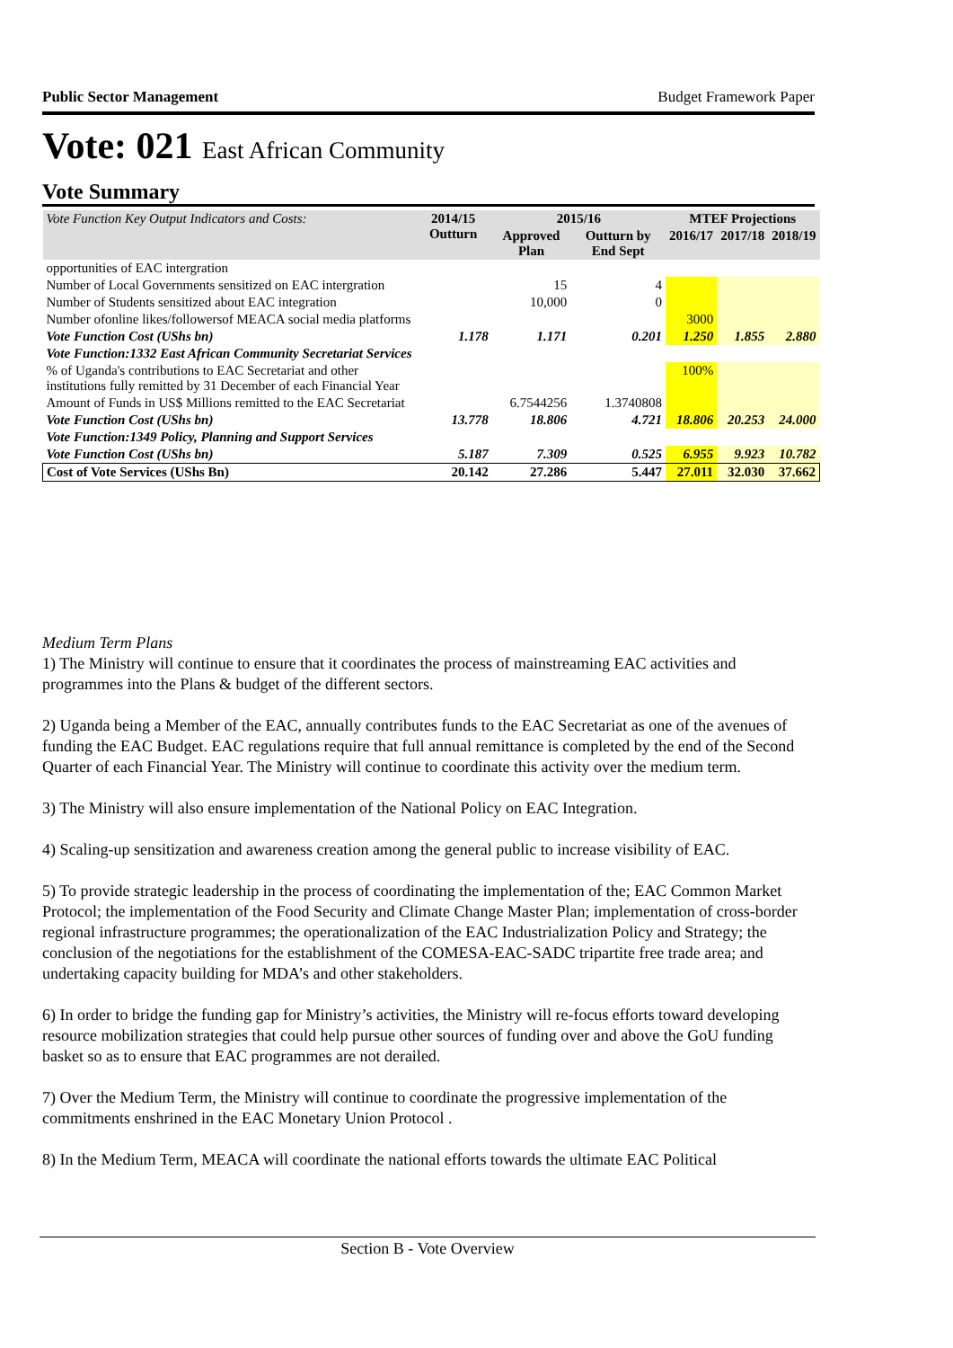Public Sector Management Budget Framework Paper
Vote: 021 East African Community
Vote Summary
| Vote Function Key Output Indicators and Costs: | 2014/15 Outturn | 2015/16 | | MTEF Projections | | |
| --- | --- | --- | --- | --- | --- | --- |
| | | Approved Plan | Outturn by End Sept | 2016/17 | 2017/18 | 2018/19 |
| opportunities of EAC intergration | | | | | | |
| Number of Local Governments sensitized on EAC intergration | | 15 | 4 | | | |
| Number of Students sensitized about EAC integration | | 10,000 | 0 | | | |
| Number ofonline likes/followersof MEACA social media platforms | | | | 3000 | | |
| Vote Function Cost (UShs bn) | 1.178 | 1.171 | 0.201 | 1.250 | 1.855 | 2.880 |
| Vote Function:1332 East African Community Secretariat Services | | | | | | |
| % of Uganda's contributions to EAC Secretariat and other institutions fully remitted by 31 December of each Financial Year | | | | 100% | | |
| Amount of Funds in US$ Millions remitted to the EAC Secretariat | | 6.7544256 | 1.3740808 | | | |
| Vote Function Cost (UShs bn) | 13.778 | 18.806 | 4.721 | 18.806 | 20.253 | 24.000 |
| Vote Function:1349 Policy, Planning and Support Services | | | | | | |
| Vote Function Cost (UShs bn) | 5.187 | 7.309 | 0.525 | 6.955 | 9.923 | 10.782 |
| Cost of Vote Services (UShs Bn) | 20.142 | 27.286 | 5.447 | 27.011 | 32.030 | 37.662 |
Medium Term Plans
1) The Ministry will continue to ensure that it coordinates the process of mainstreaming EAC activities and programmes into the Plans & budget of the different sectors.
2) Uganda being a Member of the EAC, annually contributes funds to the EAC Secretariat as one of the avenues of funding the EAC Budget. EAC regulations require that full annual remittance is completed by the end of the Second Quarter of each Financial Year. The Ministry will continue to coordinate this activity over the medium term.
3) The Ministry will also ensure implementation of the National Policy on EAC Integration.
4) Scaling-up sensitization and awareness creation among the general public to increase visibility of EAC.
5) To provide strategic leadership in the process of coordinating the implementation of the; EAC Common Market Protocol; the implementation of the Food Security and Climate Change Master Plan; implementation of cross-border regional infrastructure programmes; the operationalization of the EAC Industrialization Policy and Strategy; the conclusion of the negotiations for the establishment of the COMESA-EAC-SADC tripartite free trade area; and undertaking capacity building for MDA’s and other stakeholders.
6) In order to bridge the funding gap for Ministry’s activities, the Ministry will re-focus efforts toward developing resource mobilization strategies that could help pursue other sources of funding over and above the GoU funding basket so as to ensure that EAC programmes are not derailed.
7) Over the Medium Term, the Ministry will continue to coordinate the progressive implementation of the commitments enshrined in the EAC Monetary Union Protocol .
8) In the Medium Term, MEACA will coordinate the national efforts towards the ultimate EAC Political
Section B - Vote Overview